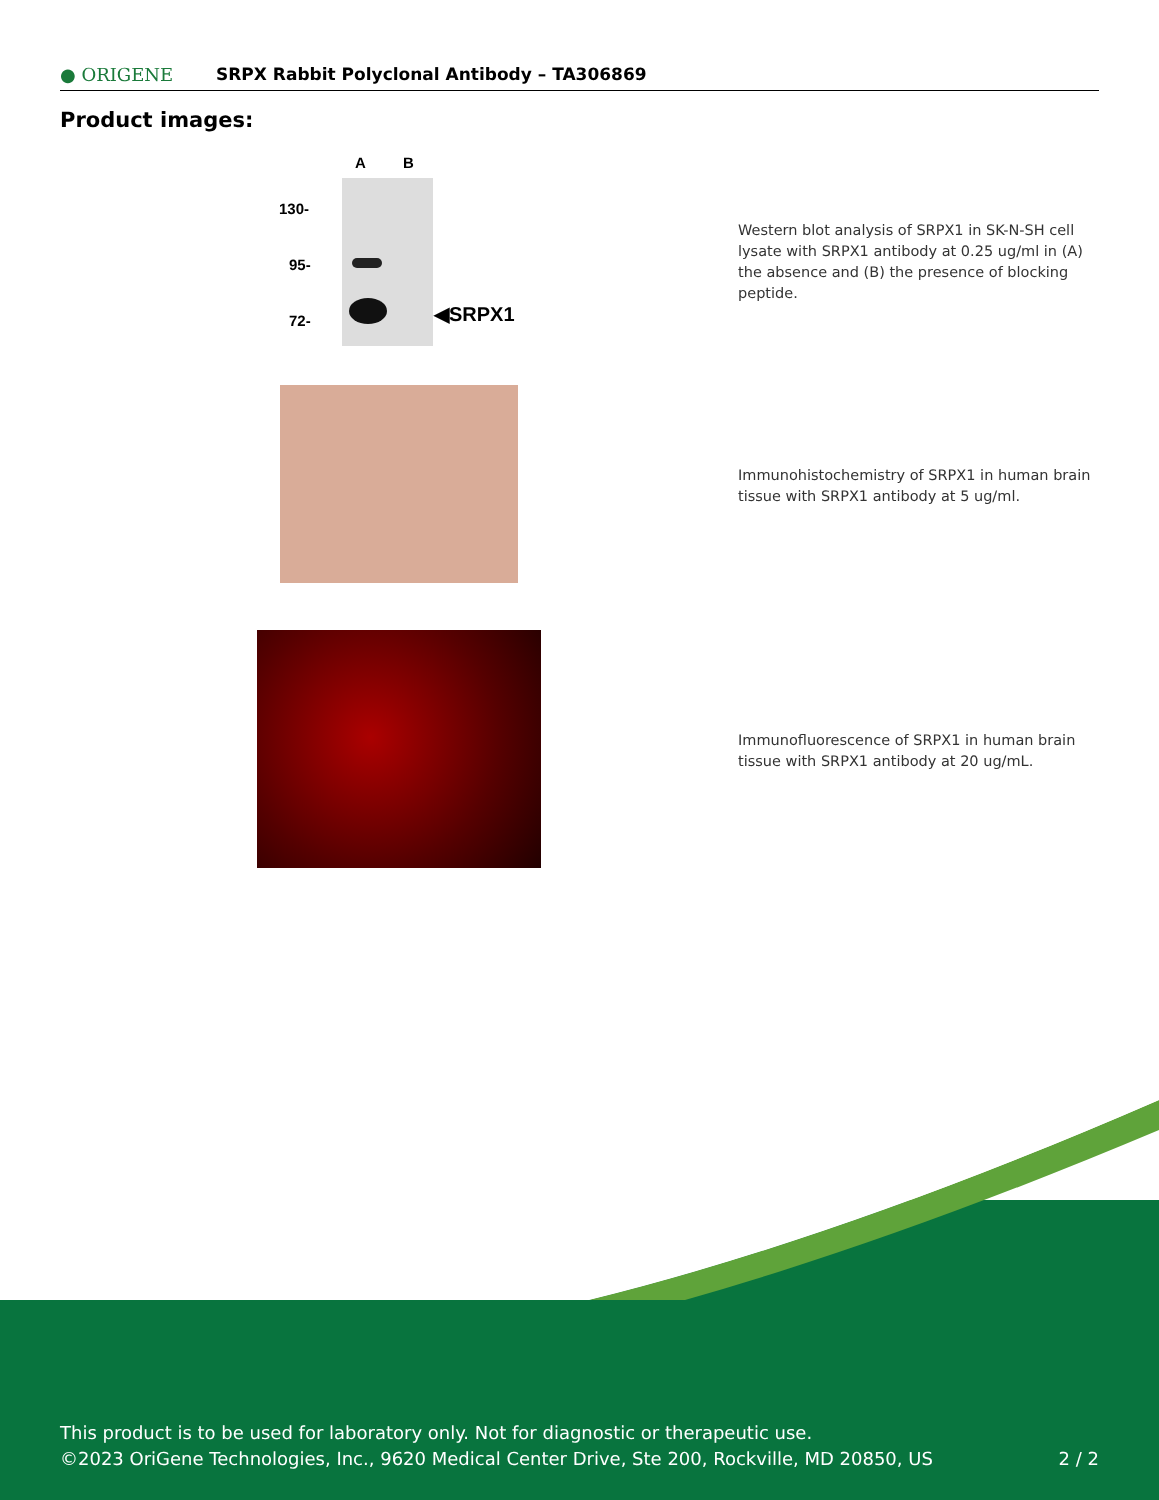● ORIGENE
SRPX Rabbit Polyclonal Antibody – TA306869
Product images:
A B
130-
95-
72- ◀SRPX1
Western blot analysis of SRPX1 in SK-N-SH cell lysate with SRPX1 antibody at 0.25 ug/ml in (A) the absence and (B) the presence of blocking peptide.
Immunohistochemistry of SRPX1 in human brain tissue with SRPX1 antibody at 5 ug/ml.
Immunofluorescence of SRPX1 in human brain tissue with SRPX1 antibody at 20 ug/mL.
This product is to be used for laboratory only. Not for diagnostic or therapeutic use.
©2023 OriGene Technologies, Inc., 9620 Medical Center Drive, Ste 200, Rockville, MD 20850, US
2 / 2